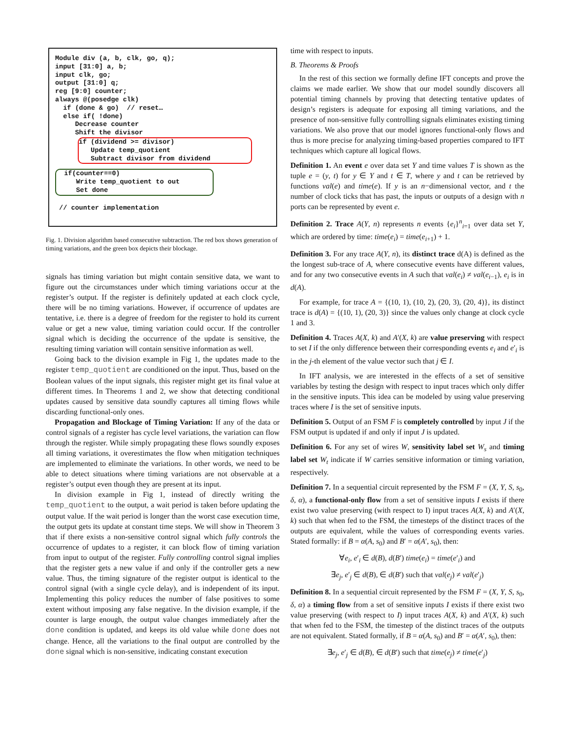Module div (a, b, clk, go, q); input [31:0] a, b; input clk, go; output [31:0] q; reg [9:0] counter; always @(posedge clk) if (done & go) // reset… else if( !done) Decrease counter Shift the divisor
if (dividend >= divisor) Update temp_quotient Subtract divisor from dividend
if(counter==0) Write temp_quotient to out Set done
// counter implementation
Fig. 1. Division algorithm based consecutive subtraction. The red box shows generation of timing variations, and the green box depicts their blockage.
signals has timing variation but might contain sensitive data, we want to figure out the circumstances under which timing variations occur at the register’s output. If the register is definitely updated at each clock cycle, there will be no timing variations. However, if occurrence of updates are tentative, i.e. there is a degree of freedom for the register to hold its current value or get a new value, timing variation could occur. If the controller signal which is deciding the occurrence of the update is sensitive, the resulting timing variation will contain sensitive information as well.
Going back to the division example in Fig 1, the updates made to the register temp_quotient are conditioned on the input. Thus, based on the Boolean values of the input signals, this register might get its final value at different times. In Theorems 1 and 2, we show that detecting conditional updates caused by sensitive data soundly captures all timing flows while discarding functional-only ones.
Propagation and Blockage of Timing Variation: If any of the data or control signals of a register has cycle level variations, the variation can flow through the register. While simply propagating these flows soundly exposes all timing variations, it overestimates the flow when mitigation techniques are implemented to eliminate the variations. In other words, we need to be able to detect situations where timing variations are not observable at a register’s output even though they are present at its input.
In division example in Fig 1, instead of directly writing the temp_quotient to the output, a wait period is taken before updating the output value. If the wait period is longer than the worst case execution time, the output gets its update at constant time steps. We will show in Theorem 3 that if there exists a non-sensitive control signal which fully controls the occurrence of updates to a register, it can block flow of timing variation from input to output of the register. Fully controlling control signal implies that the register gets a new value if and only if the controller gets a new value. Thus, the timing signature of the register output is identical to the control signal (with a single cycle delay), and is independent of its input. Implementing this policy reduces the number of false positives to some extent without imposing any false negative. In the division example, if the counter is large enough, the output value changes immediately after the done condition is updated, and keeps its old value while done does not change. Hence, all the variations to the final output are controlled by the done signal which is non-sensitive, indicating constant execution
time with respect to inputs.
B. Theorems & Proofs
In the rest of this section we formally define IFT concepts and prove the claims we made earlier. We show that our model soundly discovers all potential timing channels by proving that detecting tentative updates of design’s registers is adequate for exposing all timing variations, and the presence of non-sensitive fully controlling signals eliminates existing timing variations. We also prove that our model ignores functional-only flows and thus is more precise for analyzing timing-based properties compared to IFT techniques which capture all logical flows.
Definition 1. An event e over data set Y and time values T is shown as the tuple e = (y, t) for y ∈ Y and t ∈ T, where y and t can be retrieved by functions val(e) and time(e). If y is an n−dimensional vector, and t the number of clock ticks that has past, the inputs or outputs of a design with n ports can be represented by event e.
Definition 2. Trace A(Y, n) represents n events {e<sub>i</sub>}<sup>n</sup><sub>i=1</sub> over data set Y, which are ordered by time: time(e<sub>i</sub>) = time(e<sub>i+1</sub>) + 1.
Definition 3. For any trace A(Y, n), its distinct trace d(A) is defined as the the longest sub-trace of A, where consecutive events have different values, and for any two consecutive events in A such that val(e<sub>i</sub>) ≠ val(e<sub>i−1</sub>), e<sub>i</sub> is in d(A).
For example, for trace A = {(10, 1), (10, 2), (20, 3), (20, 4)}, its distinct trace is d(A) = {(10, 1), (20, 3)} since the values only change at clock cycle 1 and 3.
Definition 4. Traces A(X, k) and A′(X, k) are value preserving with respect to set I if the only difference between their corresponding events e<sub>i</sub> and e′<sub>i</sub> is in the j-th element of the value vector such that j ∈ I.
In IFT analysis, we are interested in the effects of a set of sensitive variables by testing the design with respect to input traces which only differ in the sensitive inputs. This idea can be modeled by using value preserving traces where I is the set of sensitive inputs.
Definition 5. Output of an FSM F is completely controlled by input J if the FSM output is updated if and only if input J is updated.
Definition 6. For any set of wires W, sensitivity label set W<sub>s</sub> and timing label set W<sub>t</sub> indicate if W carries sensitive information or timing variation, respectively.
Definition 7. In a sequential circuit represented by the FSM F = (X, Y, S, s<sub>0</sub>, δ, α), a functional-only flow from a set of sensitive inputs I exists if there exist two value preserving (with respect to I) input traces A(X, k) and A′(X, k) such that when fed to the FSM, the timesteps of the distinct traces of the outputs are equivalent, while the values of corresponding events varies. Stated formally: if B = α(A, s<sub>0</sub>) and B′ = α(A′, s<sub>0</sub>), then:
∀e<sub>i</sub>, e′<sub>i</sub> ∈ d(B), d(B′) time(e<sub>i</sub>) = time(e′<sub>i</sub>) and
∃e<sub>j</sub>, e′<sub>j</sub> ∈ d(B), ∈ d(B′) such that val(e<sub>j</sub>) ≠ val(e′<sub>j</sub>)
Definition 8. In a sequential circuit represented by the FSM F = (X, Y, S, s<sub>0</sub>, δ, α) a timing flow from a set of sensitive inputs I exists if there exist two value preserving (with respect to I) input traces A(X, k) and A′(X, k) such that when fed to the FSM, the timestep of the distinct traces of the outputs are not equivalent. Stated formally, if B = α(A, s<sub>0</sub>) and B′ = α(A′, s<sub>0</sub>), then:
∃e<sub>j</sub>, e′<sub>j</sub> ∈ d(B), ∈ d(B′) such that time(e<sub>j</sub>) ≠ time(e′<sub>j</sub>)